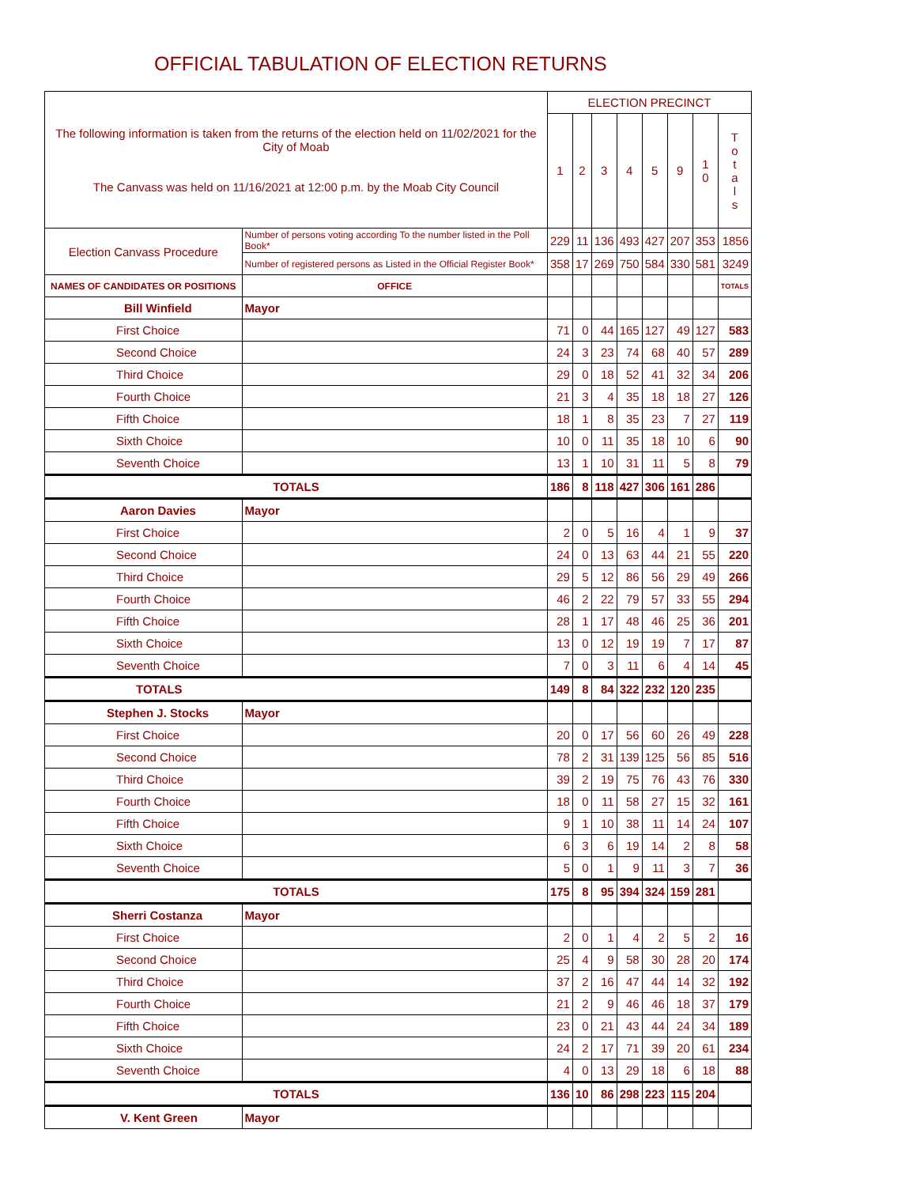OFFICIAL TABULATION OF ELECTION RETURNS
| The following information is taken from the returns of the election held on 11/02/2021 for the City of Moab The Canvass was held on 11/16/2021 at 12:00 p.m. by the Moab City Council | | | ELECTION PRECINCT | | | | | | | |
| | | | 1 | 2 | 3 | 4 | 5 | 9 | 1 0 | T o t a l s |
| Election Canvass Procedure | Number of persons voting according To the number listed in the Poll Book* | | 229 | 11 | 136 | 493 | 427 | 207 | 353 | 1856 |
| | Number of registered persons as Listed in the Official Register Book* | | 358 | 17 | 269 | 750 | 584 | 330 | 581 | 3249 |
| NAMES OF CANDIDATES OR POSITIONS | | OFFICE | | | | | | | | TOTALS |
| Bill Winfield | | Mayor | | | | | | | | |
| First Choice | | | 71 | 0 | 44 | 165 | 127 | 49 | 127 | 583 |
| Second Choice | | | 24 | 3 | 23 | 74 | 68 | 40 | 57 | 289 |
| Third Choice | | | 29 | 0 | 18 | 52 | 41 | 32 | 34 | 206 |
| Fourth Choice | | | 21 | 3 | 4 | 35 | 18 | 18 | 27 | 126 |
| Fifth Choice | | | 18 | 1 | 8 | 35 | 23 | 7 | 27 | 119 |
| Sixth Choice | | | 10 | 0 | 11 | 35 | 18 | 10 | 6 | 90 |
| Seventh Choice | | | 13 | 1 | 10 | 31 | 11 | 5 | 8 | 79 |
| TOTALS | | | 186 | 8 | 118 | 427 | 306 | 161 | 286 | |
| Aaron Davies | | Mayor | | | | | | | | |
| First Choice | | | 2 | 0 | 5 | 16 | 4 | 1 | 9 | 37 |
| Second Choice | | | 24 | 0 | 13 | 63 | 44 | 21 | 55 | 220 |
| Third Choice | | | 29 | 5 | 12 | 86 | 56 | 29 | 49 | 266 |
| Fourth Choice | | | 46 | 2 | 22 | 79 | 57 | 33 | 55 | 294 |
| Fifth Choice | | | 28 | 1 | 17 | 48 | 46 | 25 | 36 | 201 |
| Sixth Choice | | | 13 | 0 | 12 | 19 | 19 | 7 | 17 | 87 |
| Seventh Choice | | | 7 | 0 | 3 | 11 | 6 | 4 | 14 | 45 |
| TOTALS | | | 149 | 8 | 84 | 322 | 232 | 120 | 235 | |
| Stephen J. Stocks | | Mayor | | | | | | | | |
| First Choice | | | 20 | 0 | 17 | 56 | 60 | 26 | 49 | 228 |
| Second Choice | | | 78 | 2 | 31 | 139 | 125 | 56 | 85 | 516 |
| Third Choice | | | 39 | 2 | 19 | 75 | 76 | 43 | 76 | 330 |
| Fourth Choice | | | 18 | 0 | 11 | 58 | 27 | 15 | 32 | 161 |
| Fifth Choice | | | 9 | 1 | 10 | 38 | 11 | 14 | 24 | 107 |
| Sixth Choice | | | 6 | 3 | 6 | 19 | 14 | 2 | 8 | 58 |
| Seventh Choice | | | 5 | 0 | 1 | 9 | 11 | 3 | 7 | 36 |
| TOTALS | | | 175 | 8 | 95 | 394 | 324 | 159 | 281 | |
| Sherri Costanza | | Mayor | | | | | | | | |
| First Choice | | | 2 | 0 | 1 | 4 | 2 | 5 | 2 | 16 |
| Second Choice | | | 25 | 4 | 9 | 58 | 30 | 28 | 20 | 174 |
| Third Choice | | | 37 | 2 | 16 | 47 | 44 | 14 | 32 | 192 |
| Fourth Choice | | | 21 | 2 | 9 | 46 | 46 | 18 | 37 | 179 |
| Fifth Choice | | | 23 | 0 | 21 | 43 | 44 | 24 | 34 | 189 |
| Sixth Choice | | | 24 | 2 | 17 | 71 | 39 | 20 | 61 | 234 |
| Seventh Choice | | | 4 | 0 | 13 | 29 | 18 | 6 | 18 | 88 |
| TOTALS | | | 136 | 10 | 86 | 298 | 223 | 115 | 204 | |
| V. Kent Green | | Mayor | | | | | | | | |